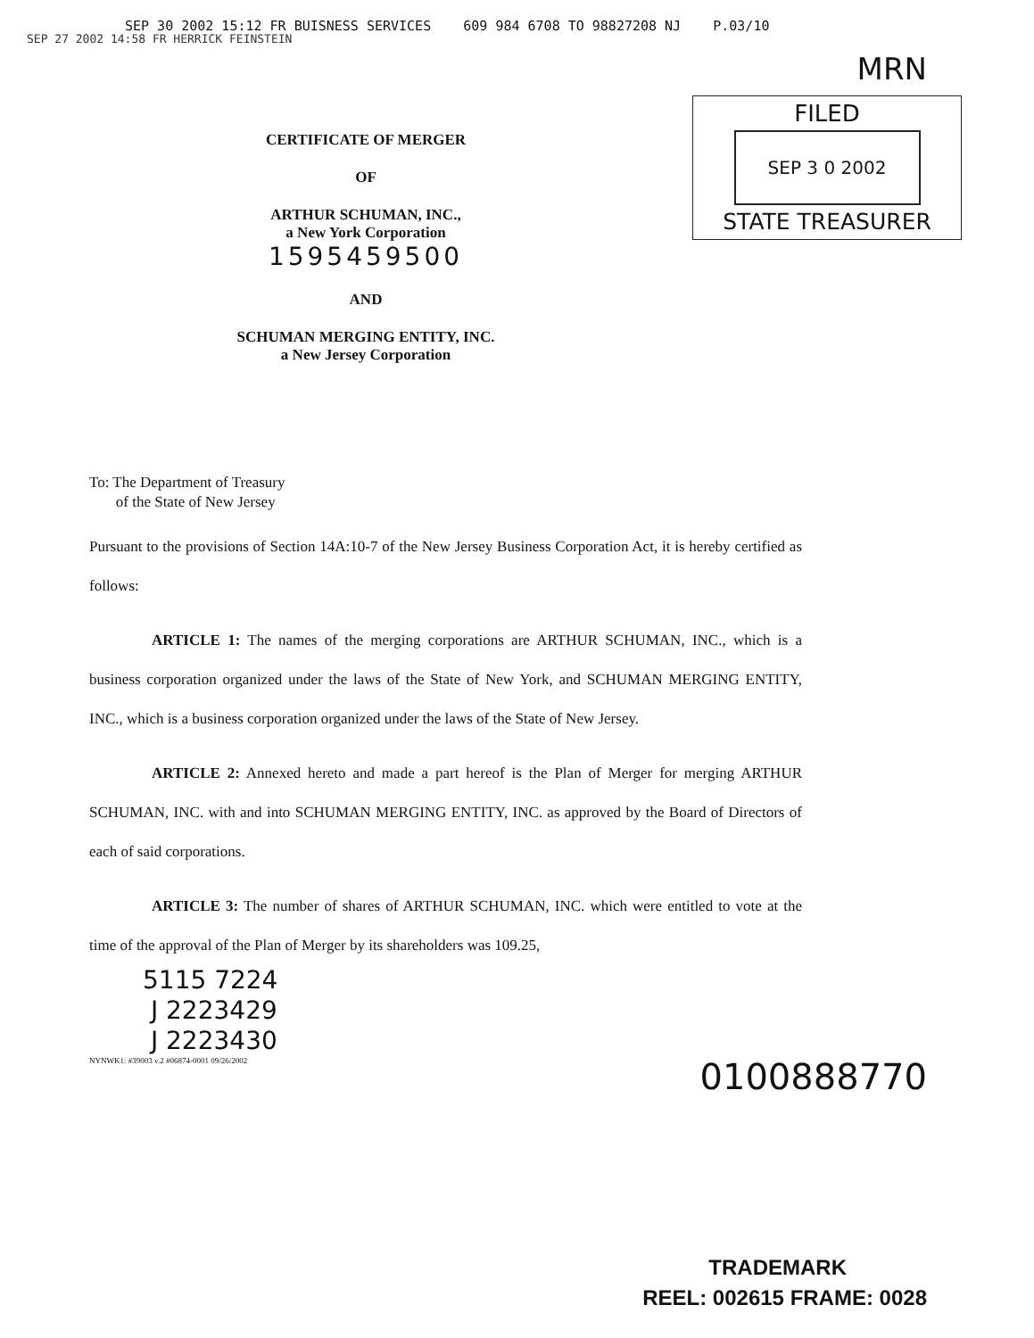SEP 30 2002 15:12 FR BUISNESS SERVICES 609 984 6708 TO 98827208 NJ P.03/10
SEP 27 2002 14:58 FR HERRICK FEINSTEIN
MRN
CERTIFICATE OF MERGER
OF
ARTHUR SCHUMAN, INC.,
a New York Corporation
1595459500
AND
SCHUMAN MERGING ENTITY, INC.
a New Jersey Corporation
FILED
SEP 3 0 2002
STATE TREASURER
To: The Department of Treasury
of the State of New Jersey
Pursuant to the provisions of Section 14A:10-7 of the New Jersey Business Corporation Act, it is hereby certified as follows:
ARTICLE 1: The names of the merging corporations are ARTHUR SCHUMAN, INC., which is a business corporation organized under the laws of the State of New York, and SCHUMAN MERGING ENTITY, INC., which is a business corporation organized under the laws of the State of New Jersey.
ARTICLE 2: Annexed hereto and made a part hereof is the Plan of Merger for merging ARTHUR SCHUMAN, INC. with and into SCHUMAN MERGING ENTITY, INC. as approved by the Board of Directors of each of said corporations.
ARTICLE 3: The number of shares of ARTHUR SCHUMAN, INC. which were entitled to vote at the time of the approval of the Plan of Merger by its shareholders was 109.25,
5115 7224
J 2223429
J 2223430
NYNWK1: #39003 v.2 #06874-0001 09/26/2002
0100888770
TRADEMARK
REEL: 002615 FRAME: 0028